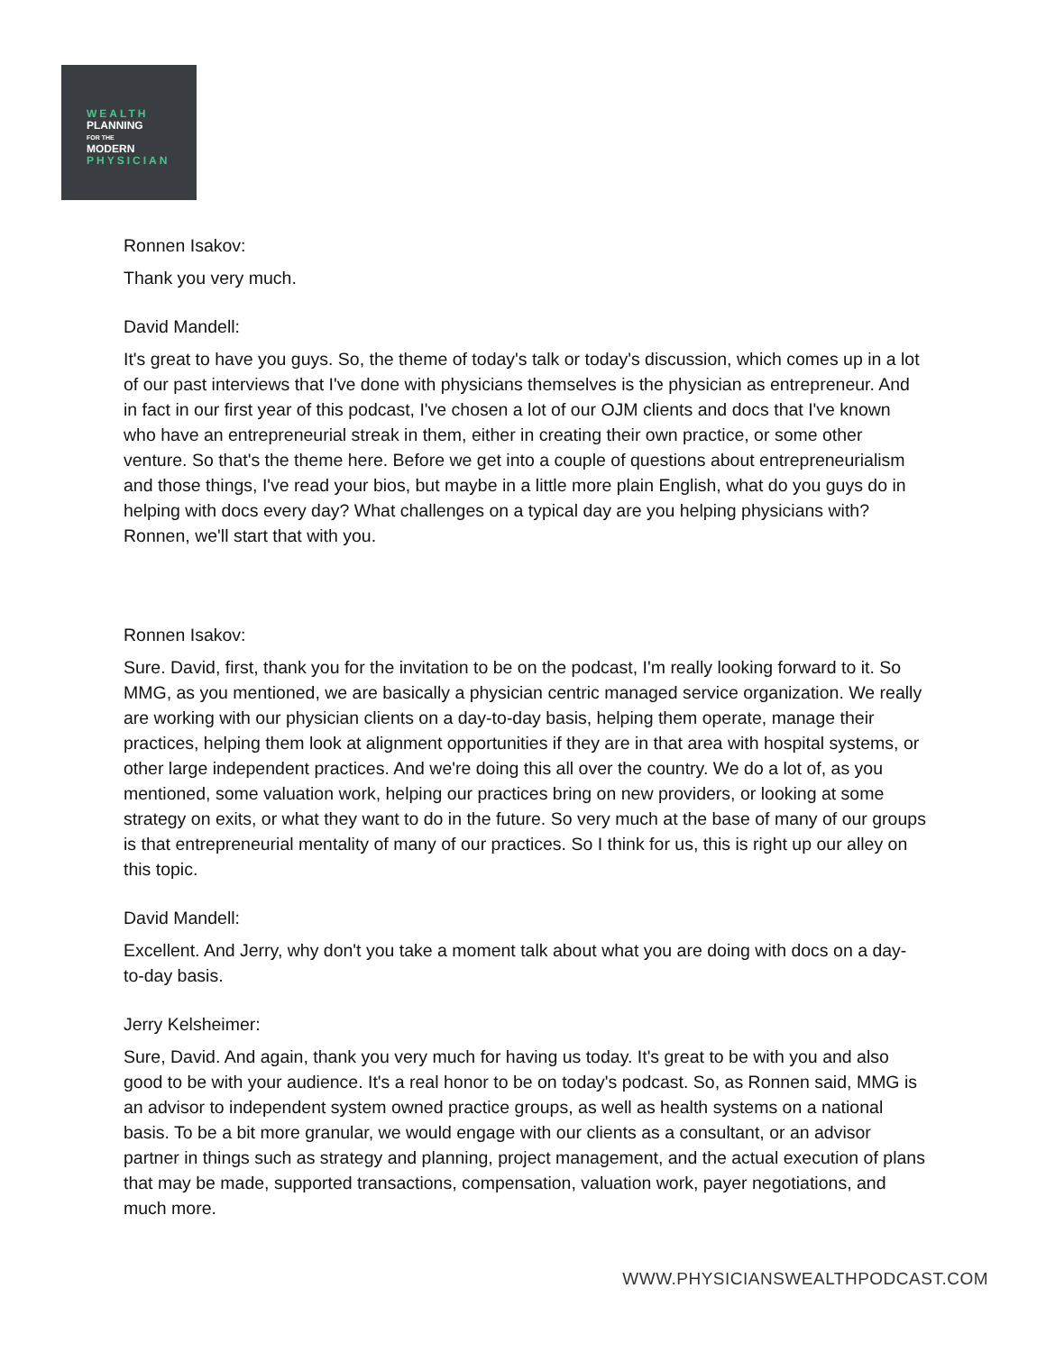WEALTH
PLANNING
FOR THE
MODERN
PHYSICIAN
Ronnen Isakov:
Thank you very much.
David Mandell:
It's great to have you guys. So, the theme of today's talk or today's discussion, which comes up in a lot of our past interviews that I've done with physicians themselves is the physician as entrepreneur. And in fact in our first year of this podcast, I've chosen a lot of our OJM clients and docs that I've known who have an entrepreneurial streak in them, either in creating their own practice, or some other venture. So that's the theme here. Before we get into a couple of questions about entrepreneurialism and those things, I've read your bios, but maybe in a little more plain English, what do you guys do in helping with docs every day? What challenges on a typical day are you helping physicians with? Ronnen, we'll start that with you.
Ronnen Isakov:
Sure. David, first, thank you for the invitation to be on the podcast, I'm really looking forward to it. So MMG, as you mentioned, we are basically a physician centric managed service organization. We really are working with our physician clients on a day-to-day basis, helping them operate, manage their practices, helping them look at alignment opportunities if they are in that area with hospital systems, or other large independent practices. And we're doing this all over the country. We do a lot of, as you mentioned, some valuation work, helping our practices bring on new providers, or looking at some strategy on exits, or what they want to do in the future. So very much at the base of many of our groups is that entrepreneurial mentality of many of our practices. So I think for us, this is right up our alley on this topic.
David Mandell:
Excellent. And Jerry, why don't you take a moment talk about what you are doing with docs on a day-to-day basis.
Jerry Kelsheimer:
Sure, David. And again, thank you very much for having us today. It's great to be with you and also good to be with your audience. It's a real honor to be on today's podcast. So, as Ronnen said, MMG is an advisor to independent system owned practice groups, as well as health systems on a national basis. To be a bit more granular, we would engage with our clients as a consultant, or an advisor partner in things such as strategy and planning, project management, and the actual execution of plans that may be made, supported transactions, compensation, valuation work, payer negotiations, and much more.
WWW.PHYSICIANSWEALTHPODCAST.COM